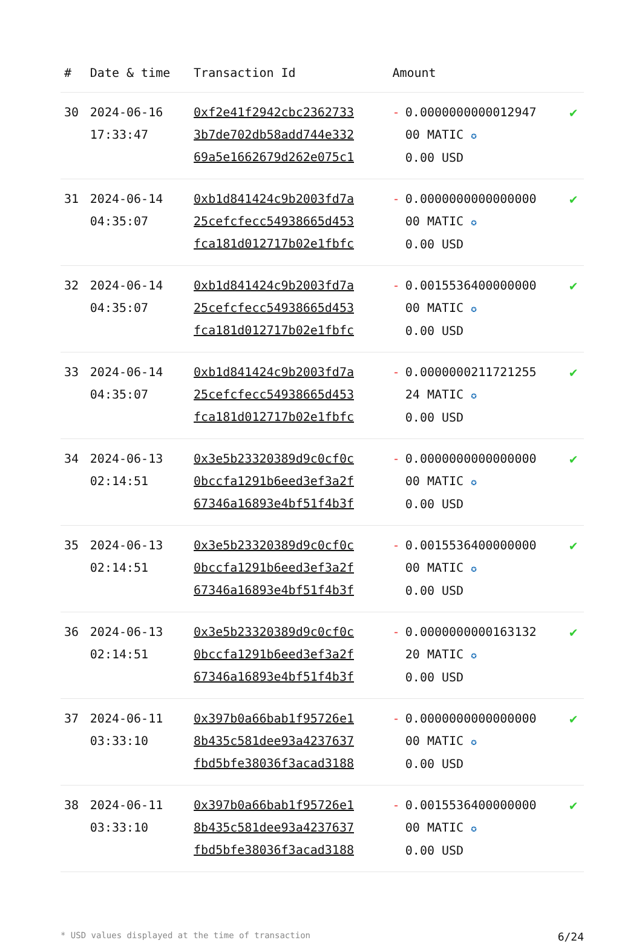| # | Date & time | Transaction Id | Amount | | |
| --- | --- | --- | --- | --- | --- |
| 30 | 2024-06-16 17:33:47 | 0xf2e41f2942cbc2362733 3b7de702db58add744e332 69a5e1662679d262e075c1 | - | 0.0000000000012947 00 MATIC ✪ 0.00 USD | ✔ |
| 31 | 2024-06-14 04:35:07 | 0xb1d841424c9b2003fd7a 25cefcfecc54938665d453 fca181d012717b02e1fbfc | - | 0.0000000000000000 00 MATIC ✪ 0.00 USD | ✔ |
| 32 | 2024-06-14 04:35:07 | 0xb1d841424c9b2003fd7a 25cefcfecc54938665d453 fca181d012717b02e1fbfc | - | 0.0015536400000000 00 MATIC ✪ 0.00 USD | ✔ |
| 33 | 2024-06-14 04:35:07 | 0xb1d841424c9b2003fd7a 25cefcfecc54938665d453 fca181d012717b02e1fbfc | - | 0.0000000211721255 24 MATIC ✪ 0.00 USD | ✔ |
| 34 | 2024-06-13 02:14:51 | 0x3e5b23320389d9c0cf0c 0bccfa1291b6eed3ef3a2f 67346a16893e4bf51f4b3f | - | 0.0000000000000000 00 MATIC ✪ 0.00 USD | ✔ |
| 35 | 2024-06-13 02:14:51 | 0x3e5b23320389d9c0cf0c 0bccfa1291b6eed3ef3a2f 67346a16893e4bf51f4b3f | - | 0.0015536400000000 00 MATIC ✪ 0.00 USD | ✔ |
| 36 | 2024-06-13 02:14:51 | 0x3e5b23320389d9c0cf0c 0bccfa1291b6eed3ef3a2f 67346a16893e4bf51f4b3f | - | 0.0000000000163132 20 MATIC ✪ 0.00 USD | ✔ |
| 37 | 2024-06-11 03:33:10 | 0x397b0a66bab1f95726e1 8b435c581dee93a4237637 fbd5bfe38036f3acad3188 | - | 0.0000000000000000 00 MATIC ✪ 0.00 USD | ✔ |
| 38 | 2024-06-11 03:33:10 | 0x397b0a66bab1f95726e1 8b435c581dee93a4237637 fbd5bfe38036f3acad3188 | - | 0.0015536400000000 00 MATIC ✪ 0.00 USD | ✔ |
* USD values displayed at the time of transaction 6/24